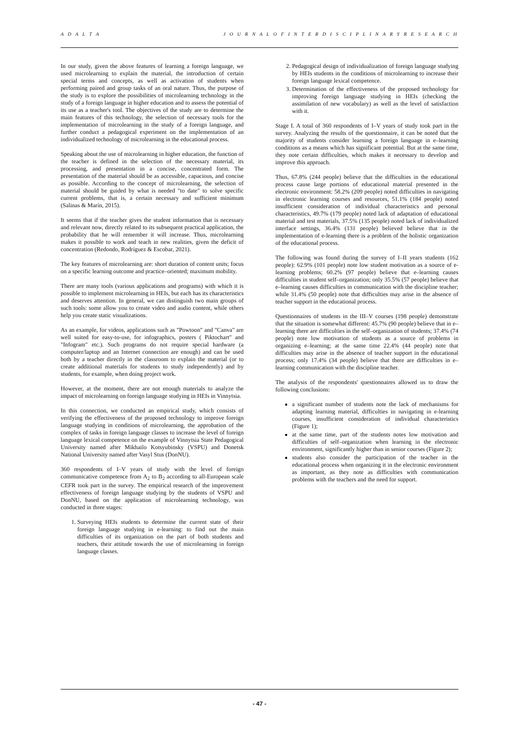A D A L T A J O U R N A L O F I N T E R D I S C I P L I N A R Y R E S E A R C H
In our study, given the above features of learning a foreign language, we used microlearning to explain the material, the introduction of certain special terms and concepts, as well as activation of students when performing paired and group tasks of an oral nature. Thus, the purpose of the study is to explore the possibilities of microlearning technology in the study of a foreign language in higher education and to assess the potential of its use as a teacher's tool. The objectives of the study are to determine the main features of this technology, the selection of necessary tools for the implementation of microlearning in the study of a foreign language, and further conduct a pedagogical experiment on the implementation of an individualized technology of microlearning in the educational process.
Speaking about the use of microlearning in higher education, the function of the teacher is defined in the selection of the necessary material, its processing, and presentation in a concise, concentrated form. The presentation of the material should be as accessible, capacious, and concise as possible. According to the concept of microlearning, the selection of material should be guided by what is needed "to date" to solve specific current problems, that is, a certain necessary and sufficient minimum (Salinas & Marín, 2015).
It seems that if the teacher gives the student information that is necessary and relevant now, directly related to its subsequent practical application, the probability that he will remember it will increase. Thus, microlearning makes it possible to work and teach in new realities, given the deficit of concentration (Redondo, Rodríguez & Escobar, 2021).
The key features of microlearning are: short duration of content units; focus on a specific learning outcome and practice–oriented; maximum mobility.
There are many tools (various applications and programs) with which it is possible to implement microlearning in HEIs, but each has its characteristics and deserves attention. In general, we can distinguish two main groups of such tools: some allow you to create video and audio content, while others help you create static visualizations.
As an example, for videos, applications such as "Powtoon" and "Canva" are well suited for easy-to-use, for infographics, posters ( Piktochart" and "Infogram" etc.). Such programs do not require special hardware (a computer/laptop and an Internet connection are enough) and can be used both by a teacher directly in the classroom to explain the material (or to create additional materials for students to study independently) and by students, for example, when doing project work.
However, at the moment, there are not enough materials to analyze the impact of microlearning on foreign language studying in HEIs in Vinnytsia.
In this connection, we conducted an empirical study, which consists of verifying the effectiveness of the proposed technology to improve foreign language studying in conditions of microlearning, the approbation of the complex of tasks in foreign language classes to increase the level of foreign language lexical competence on the example of Vinnytsia State Pedagogical University named after Mikhailo Kotsyubinsky (VSPU) and Donetsk National University named after Vasyl Stus (DonNU).
360 respondents of I–V years of study with the level of foreign communicative competence from A<sub>2</sub> to B<sub>2</sub> according to all-European scale CEFR took part in the survey. The empirical research of the improvement effectiveness of foreign language studying by the students of VSPU and DonNU, based on the application of microlearning technology, was conducted in three stages:
1. Surveying HEIs students to determine the current state of their foreign language studying in e-learning: to find out the main difficulties of its organization on the part of both students and teachers, their attitude towards the use of microlearning in foreign language classes.
2. Pedagogical design of individualization of foreign language studying by HEIs students in the conditions of microlearning to increase their foreign language lexical competence.
3. Determination of the effectiveness of the proposed technology for improving foreign language studying in HEIs (checking the assimilation of new vocabulary) as well as the level of satisfaction with it.
Stage I. A total of 360 respondents of I–V years of study took part in the survey. Analyzing the results of the questionnaire, it can be noted that the majority of students consider learning a foreign language in e–learning conditions as a means which has significant potential. But at the same time, they note certain difficulties, which makes it necessary to develop and improve this approach.
Thus, 67.8% (244 people) believe that the difficulties in the educational process cause large portions of educational material presented in the electronic environment: 58.2% (209 people) noted difficulties in navigating in electronic learning courses and resources, 51.1% (184 people) noted insufficient consideration of individual characteristics and personal characteristics, 49.7% (179 people) noted lack of adaptation of educational material and test materials, 37.5% (135 people) noted lack of individualized interface settings, 36.4% (131 people) believed believe that in the implementation of e-learning there is a problem of the holistic organization of the educational process.
The following was found during the survey of I–II years students (162 people): 62.9% (101 people) note low student motivation as a source of e-learning problems; 60.2% (97 people) believe that e–learning causes difficulties in student self–organization; only 35.5% (57 people) believe that e–learning causes difficulties in communication with the discipline teacher; while 31.4% (50 people) note that difficulties may arise in the absence of teacher support in the educational process.
Questionnaires of students in the III–V courses (198 people) demonstrate that the situation is somewhat different: 45.7% (90 people) believe that in e–learning there are difficulties in the self–organization of students; 37.4% (74 people) note low motivation of students as a source of problems in organizing e–learning; at the same time 22.4% (44 people) note that difficulties may arise in the absence of teacher support in the educational process; only 17.4% (34 people) believe that there are difficulties in e–learning communication with the discipline teacher.
The analysis of the respondents' questionnaires allowed us to draw the following conclusions:
a significant number of students note the lack of mechanisms for adapting learning material, difficulties in navigating in e-learning courses, insufficient consideration of individual characteristics (Figure 1);
at the same time, part of the students notes low motivation and difficulties of self–organization when learning in the electronic environment, significantly higher than in senior courses (Figure 2);
students also consider the participation of the teacher in the educational process when organizing it in the electronic environment as important, as they note as difficulties with communication problems with the teachers and the need for support.
- 47 -